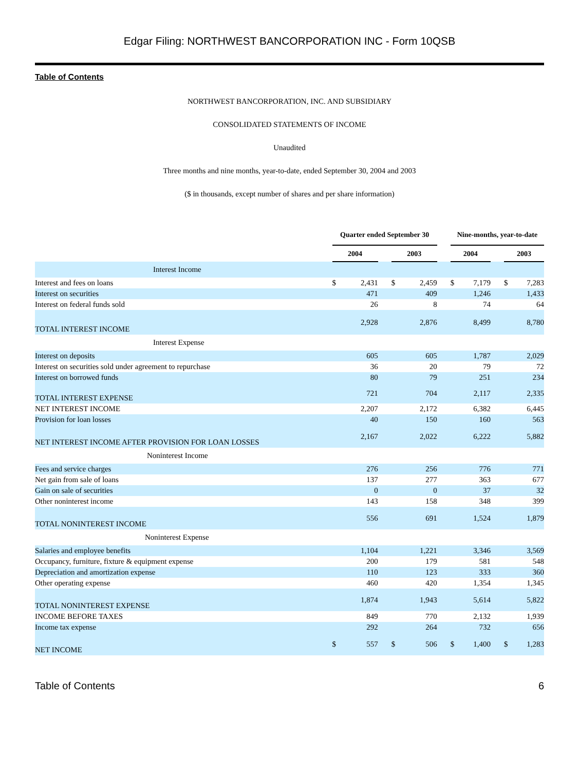Edgar Filing: NORTHWEST BANCORPORATION INC - Form 10QSB
Table of Contents
NORTHWEST BANCORPORATION, INC. AND SUBSIDIARY
CONSOLIDATED STATEMENTS OF INCOME
Unaudited
Three months and nine months, year-to-date, ended September 30, 2004 and 2003
($ in thousands, except number of shares and per share information)
| | Quarter ended September 30 | | | | | | Nine-months, year-to-date | | | | |
| --- | --- | --- | --- | --- | --- | --- | --- | --- | --- | --- | --- |
| | 2004 | | | 2003 | | | 2004 | | | 2003 | |
| Interest Income | | | | | | | | | | | |
| Interest and fees on loans | $ | 2,431 | | $ | 2,459 | | $ | 7,179 | | $ | 7,283 |
| Interest on securities | | 471 | | | 409 | | | 1,246 | | | 1,433 |
| Interest on federal funds sold | | 26 | | | 8 | | | 74 | | | 64 |
| TOTAL INTEREST INCOME | | 2,928 | | | 2,876 | | | 8,499 | | | 8,780 |
| Interest Expense | | | | | | | | | | | |
| Interest on deposits | | 605 | | | 605 | | | 1,787 | | | 2,029 |
| Interest on securities sold under agreement to repurchase | | 36 | | | 20 | | | 79 | | | 72 |
| Interest on borrowed funds | | 80 | | | 79 | | | 251 | | | 234 |
| TOTAL INTEREST EXPENSE | | 721 | | | 704 | | | 2,117 | | | 2,335 |
| NET INTEREST INCOME | | 2,207 | | | 2,172 | | | 6,382 | | | 6,445 |
| Provision for loan losses | | 40 | | | 150 | | | 160 | | | 563 |
| NET INTEREST INCOME AFTER PROVISION FOR LOAN LOSSES | | 2,167 | | | 2,022 | | | 6,222 | | | 5,882 |
| Noninterest Income | | | | | | | | | | | |
| Fees and service charges | | 276 | | | 256 | | | 776 | | | 771 |
| Net gain from sale of loans | | 137 | | | 277 | | | 363 | | | 677 |
| Gain on sale of securities | | 0 | | | 0 | | | 37 | | | 32 |
| Other noninterest income | | 143 | | | 158 | | | 348 | | | 399 |
| TOTAL NONINTEREST INCOME | | 556 | | | 691 | | | 1,524 | | | 1,879 |
| Noninterest Expense | | | | | | | | | | | |
| Salaries and employee benefits | | 1,104 | | | 1,221 | | | 3,346 | | | 3,569 |
| Occupancy, furniture, fixture & equipment expense | | 200 | | | 179 | | | 581 | | | 548 |
| Depreciation and amortization expense | | 110 | | | 123 | | | 333 | | | 360 |
| Other operating expense | | 460 | | | 420 | | | 1,354 | | | 1,345 |
| TOTAL NONINTEREST EXPENSE | | 1,874 | | | 1,943 | | | 5,614 | | | 5,822 |
| INCOME BEFORE TAXES | | 849 | | | 770 | | | 2,132 | | | 1,939 |
| Income tax expense | | 292 | | | 264 | | | 732 | | | 656 |
| NET INCOME | $ | 557 | | $ | 506 | | $ | 1,400 | | $ | 1,283 |
Table of Contents 6